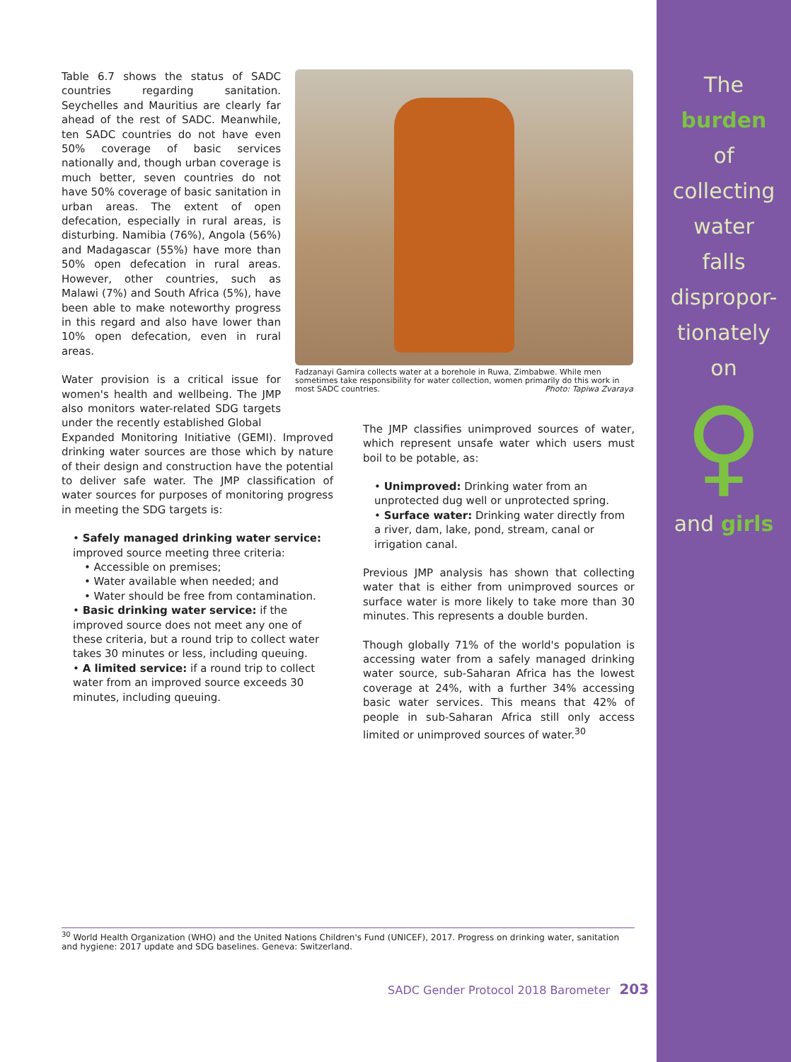The
burden
of
collecting
water
falls
dispropor-
tionately
on
♀
and girls
Table 6.7 shows the status of SADC countries regarding sanitation. Seychelles and Mauritius are clearly far ahead of the rest of SADC. Meanwhile, ten SADC countries do not have even 50% coverage of basic services nationally and, though urban coverage is much better, seven countries do not have 50% coverage of basic sanitation in urban areas. The extent of open defecation, especially in rural areas, is disturbing. Namibia (76%), Angola (56%) and Madagascar (55%) have more than 50% open defecation in rural areas. However, other countries, such as Malawi (7%) and South Africa (5%), have been able to make noteworthy progress in this regard and also have lower than 10% open defecation, even in rural areas.
Water provision is a critical issue for women's health and wellbeing. The JMP also monitors water-related SDG targets under the recently established Global
Fadzanayi Gamira collects water at a borehole in Ruwa, Zimbabwe. While men sometimes take responsibility for water collection, women primarily do this work in most SADC countries. Photo: Tapiwa Zvaraya
Expanded Monitoring Initiative (GEMI). Improved drinking water sources are those which by nature of their design and construction have the potential to deliver safe water. The JMP classification of water sources for purposes of monitoring progress in meeting the SDG targets is:
• Safely managed drinking water service: improved source meeting three criteria:
• Accessible on premises;
• Water available when needed; and
• Water should be free from contamination.
• Basic drinking water service: if the improved source does not meet any one of these criteria, but a round trip to collect water takes 30 minutes or less, including queuing.
• A limited service: if a round trip to collect water from an improved source exceeds 30 minutes, including queuing.
The JMP classifies unimproved sources of water, which represent unsafe water which users must boil to be potable, as:
• Unimproved: Drinking water from an unprotected dug well or unprotected spring.
• Surface water: Drinking water directly from a river, dam, lake, pond, stream, canal or irrigation canal.
Previous JMP analysis has shown that collecting water that is either from unimproved sources or surface water is more likely to take more than 30 minutes. This represents a double burden.
Though globally 71% of the world's population is accessing water from a safely managed drinking water source, sub-Saharan Africa has the lowest coverage at 24%, with a further 34% accessing basic water services. This means that 42% of people in sub-Saharan Africa still only access limited or unimproved sources of water.<sup>30</sup>
<sup>30</sup> World Health Organization (WHO) and the United Nations Children's Fund (UNICEF), 2017. Progress on drinking water, sanitation and hygiene: 2017 update and SDG baselines. Geneva: Switzerland.
SADC Gender Protocol 2018 Barometer 203